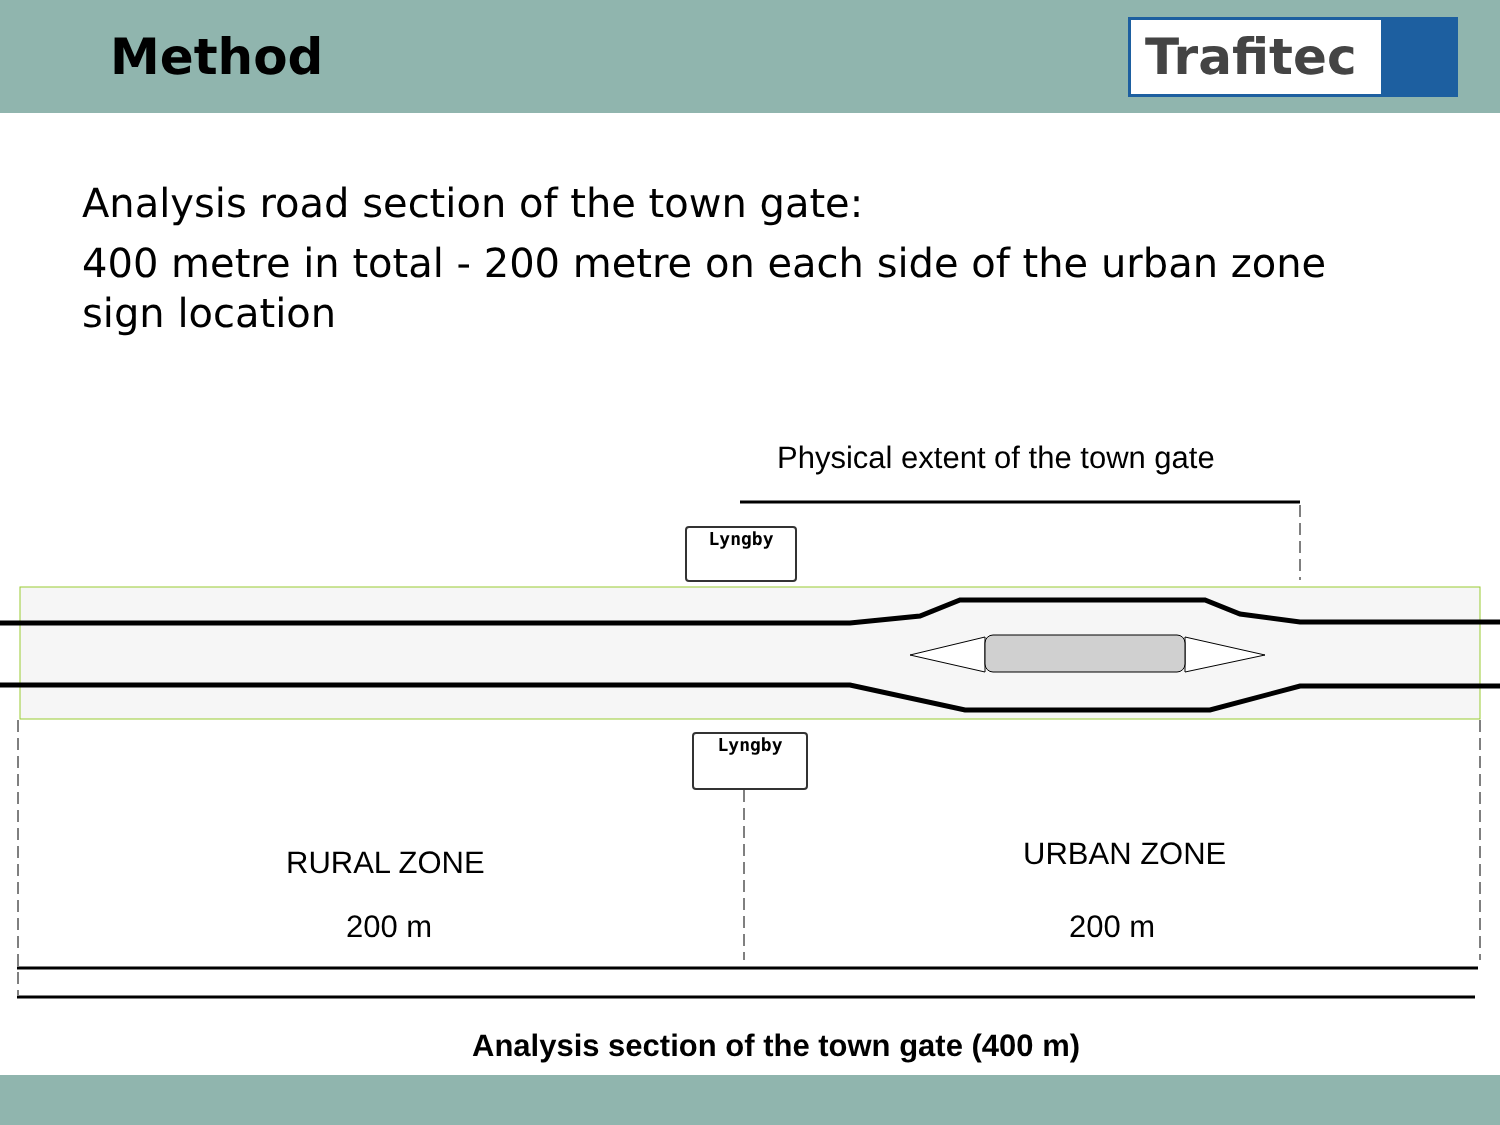Method
Trafitec
Analysis road section of the town gate:
400 metre in total - 200 metre on each side of the urban zone sign location
Physical extent of the town gate
Lyngby
Lyngby
RURAL ZONE URBAN ZONE
200 m 200 m
Analysis section of the town gate (400 m)